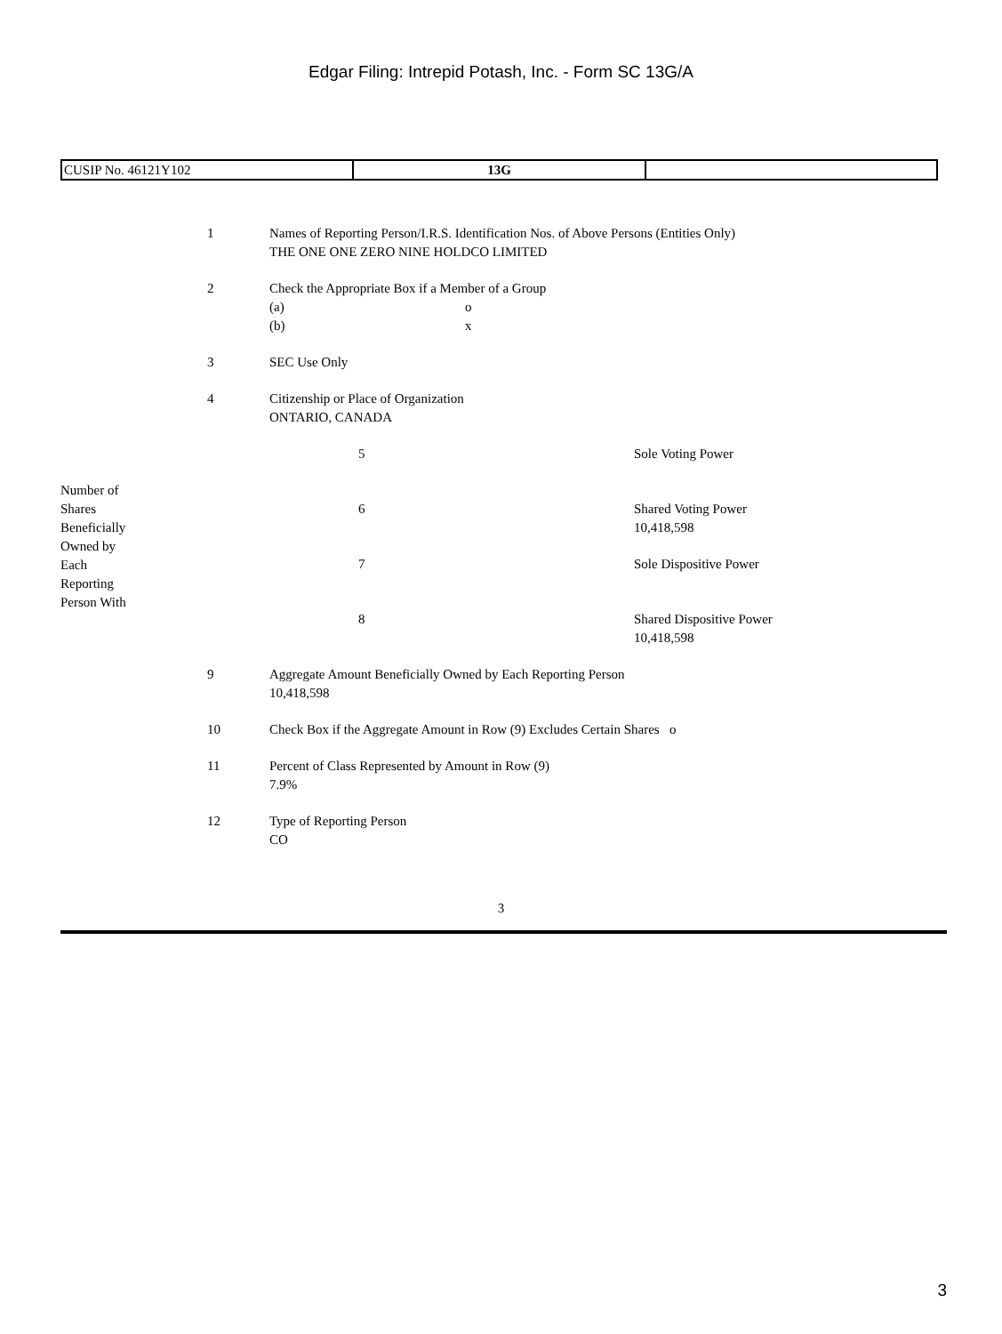Edgar Filing: Intrepid Potash, Inc. - Form SC 13G/A
| CUSIP No. 46121Y102 | 13G | |
| | 1 | Names of Reporting Person/I.R.S. Identification Nos. of Above Persons (Entities Only) THE ONE ONE ZERO NINE HOLDCO LIMITED | |
| | 2 | Check the Appropriate Box if a Member of a Group (a) o (b) x | |
| | 3 | SEC Use Only | |
| | 4 | Citizenship or Place of Organization ONTARIO, CANADA | |
| Number of Shares Beneficially Owned by Each Reporting Person With | | 5 | Sole Voting Power |
| | | 6 | Shared Voting Power 10,418,598 |
| | | 7 | Sole Dispositive Power |
| | | 8 | Shared Dispositive Power 10,418,598 |
| | 9 | Aggregate Amount Beneficially Owned by Each Reporting Person 10,418,598 | |
| | 10 | Check Box if the Aggregate Amount in Row (9) Excludes Certain Shares o | |
| | 11 | Percent of Class Represented by Amount in Row (9) 7.9% | |
| | 12 | Type of Reporting Person CO | |
3
3